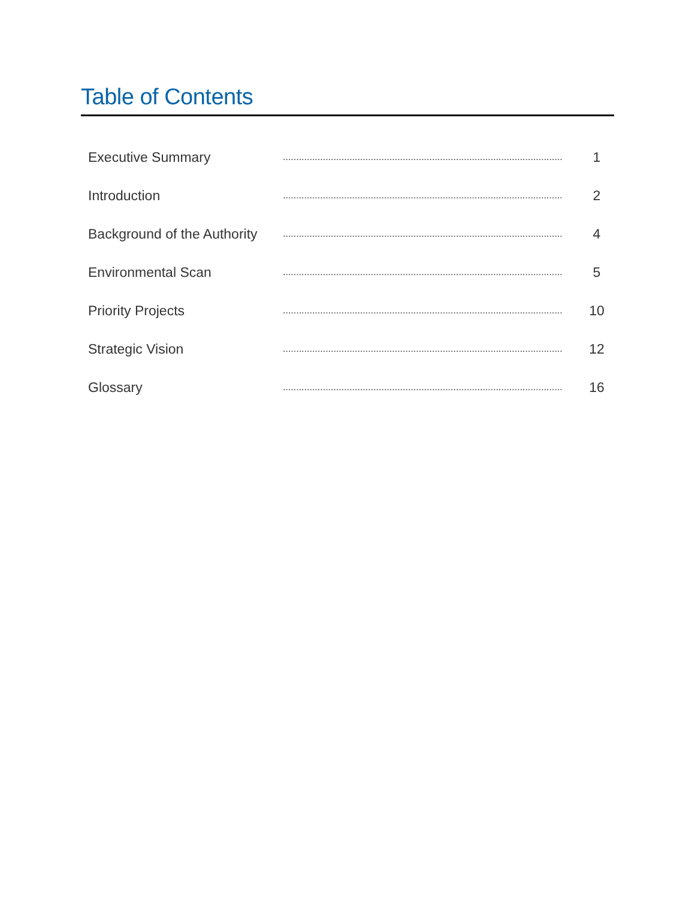Table of Contents
| Executive Summary | ......................................................................................................... | 1 |
| Introduction | ......................................................................................................... | 2 |
| Background of the Authority | ......................................................................................................... | 4 |
| Environmental Scan | ......................................................................................................... | 5 |
| Priority Projects | ......................................................................................................... | 10 |
| Strategic Vision | ......................................................................................................... | 12 |
| Glossary | ......................................................................................................... | 16 |